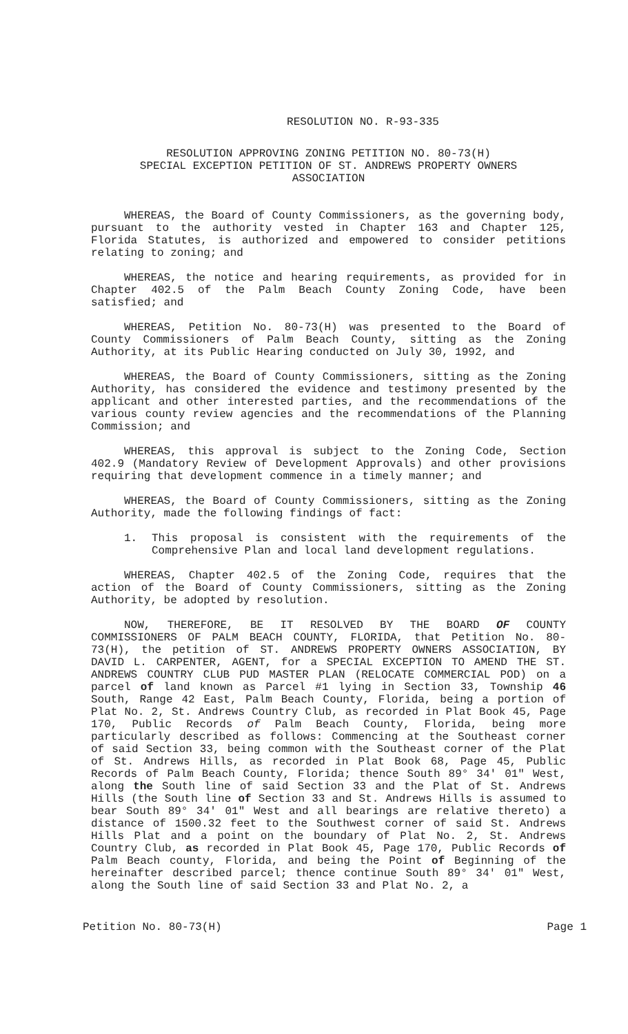RESOLUTION NO. R-93-335
RESOLUTION APPROVING ZONING PETITION NO. 80-73(H)
SPECIAL EXCEPTION PETITION OF ST. ANDREWS PROPERTY OWNERS
ASSOCIATION
WHEREAS, the Board of County Commissioners, as the governing body, pursuant to the authority vested in Chapter 163 and Chapter 125, Florida Statutes, is authorized and empowered to consider petitions relating to zoning; and
WHEREAS, the notice and hearing requirements, as provided for in Chapter 402.5 of the Palm Beach County Zoning Code, have been satisfied; and
WHEREAS, Petition No. 80-73(H) was presented to the Board of County Commissioners of Palm Beach County, sitting as the Zoning Authority, at its Public Hearing conducted on July 30, 1992, and
WHEREAS, the Board of County Commissioners, sitting as the Zoning Authority, has considered the evidence and testimony presented by the applicant and other interested parties, and the recommendations of the various county review agencies and the recommendations of the Planning Commission; and
WHEREAS, this approval is subject to the Zoning Code, Section 402.9 (Mandatory Review of Development Approvals) and other provisions requiring that development commence in a timely manner; and
WHEREAS, the Board of County Commissioners, sitting as the Zoning Authority, made the following findings of fact:
1. This proposal is consistent with the requirements of the Comprehensive Plan and local land development regulations.
WHEREAS, Chapter 402.5 of the Zoning Code, requires that the action of the Board of County Commissioners, sitting as the Zoning Authority, be adopted by resolution.
NOW, THEREFORE, BE IT RESOLVED BY THE BOARD OF COUNTY COMMISSIONERS OF PALM BEACH COUNTY, FLORIDA, that Petition No. 80-73(H), the petition of ST. ANDREWS PROPERTY OWNERS ASSOCIATION, BY DAVID L. CARPENTER, AGENT, for a SPECIAL EXCEPTION TO AMEND THE ST. ANDREWS COUNTRY CLUB PUD MASTER PLAN (RELOCATE COMMERCIAL POD) on a parcel of land known as Parcel #1 lying in Section 33, Township 46 South, Range 42 East, Palm Beach County, Florida, being a portion of Plat No. 2, St. Andrews Country Club, as recorded in Plat Book 45, Page 170, Public Records of Palm Beach County, Florida, being more particularly described as follows: Commencing at the Southeast corner of said Section 33, being common with the Southeast corner of the Plat of St. Andrews Hills, as recorded in Plat Book 68, Page 45, Public Records of Palm Beach County, Florida; thence South 89° 34′ 01" West, along the South line of said Section 33 and the Plat of St. Andrews Hills (the South line of Section 33 and St. Andrews Hills is assumed to bear South 89° 34' 01" West and all bearings are relative thereto) a distance of 1500.32 feet to the Southwest corner of said St. Andrews Hills Plat and a point on the boundary of Plat No. 2, St. Andrews Country Club, as recorded in Plat Book 45, Page 170, Public Records of Palm Beach county, Florida, and being the Point of Beginning of the hereinafter described parcel; thence continue South 89° 34′ 01" West, along the South line of said Section 33 and Plat No. 2, a
Petition No. 80-73(H) Page 1